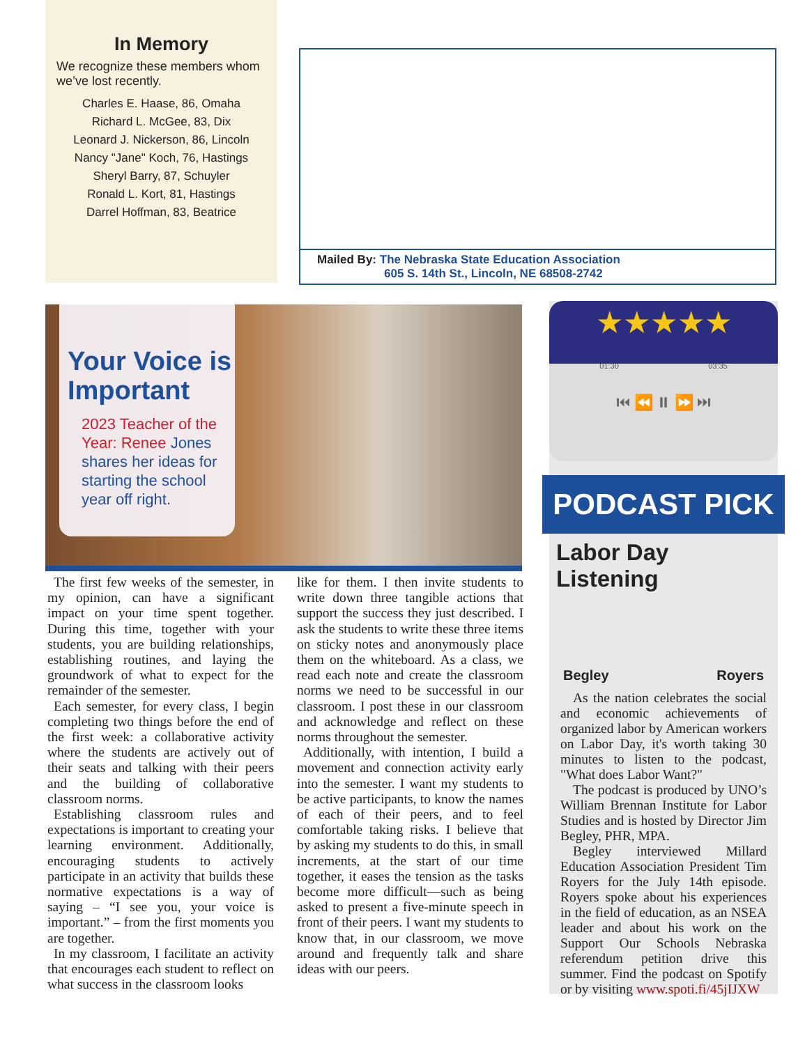In Memory
We recognize these members whom we’ve lost recently.
Charles E. Haase, 86, Omaha
Richard L. McGee, 83, Dix
Leonard J. Nickerson, 86, Lincoln
Nancy "Jane" Koch, 76, Hastings
Sheryl Barry, 87, Schuyler
Ronald L. Kort, 81, Hastings
Darrel Hoffman, 83, Beatrice
Mailed By: The Nebraska State Education Association
605 S. 14th St., Lincoln, NE 68508-2742
Your Voice is Important
2023 Teacher of the Year: Renee Jones shares her ideas for starting the school year off right.
The first few weeks of the semester, in my opinion, can have a significant impact on your time spent together. During this time, together with your students, you are building relationships, establishing routines, and laying the groundwork of what to expect for the remainder of the semester.
Each semester, for every class, I begin completing two things before the end of the first week: a collaborative activity where the students are actively out of their seats and talking with their peers and the building of collaborative classroom norms.
Establishing classroom rules and expectations is important to creating your learning environment. Additionally, encouraging students to actively participate in an activity that builds these normative expectations is a way of saying – “I see you, your voice is important.” – from the first moments you are together.
In my classroom, I facilitate an activity that encourages each student to reflect on what success in the classroom looks
like for them. I then invite students to write down three tangible actions that support the success they just described. I ask the students to write these three items on sticky notes and anonymously place them on the whiteboard. As a class, we read each note and create the classroom norms we need to be successful in our classroom. I post these in our classroom and acknowledge and reflect on these norms throughout the semester.
Additionally, with intention, I build a movement and connection activity early into the semester. I want my students to be active participants, to know the names of each of their peers, and to feel comfortable taking risks. I believe that by asking my students to do this, in small increments, at the start of our time together, it eases the tension as the tasks become more difficult—such as being asked to present a five-minute speech in front of their peers. I want my students to know that, in our classroom, we move around and frequently talk and share ideas with our peers.
★★★★★
01:30 03:35
⏮ ⏪ ⏸ ⏩ ⏭
PODCAST PICK
Labor Day Listening
Begley Royers
As the nation celebrates the social and economic achievements of organized labor by American workers on Labor Day, it's worth taking 30 minutes to listen to the podcast, "What does Labor Want?"
The podcast is produced by UNO’s William Brennan Institute for Labor Studies and is hosted by Director Jim Begley, PHR, MPA.
Begley interviewed Millard Education Association President Tim Royers for the July 14th episode. Royers spoke about his experiences in the field of education, as an NSEA leader and about his work on the Support Our Schools Nebraska referendum petition drive this summer. Find the podcast on Spotify or by visiting www.spoti.fi/45jIJXW